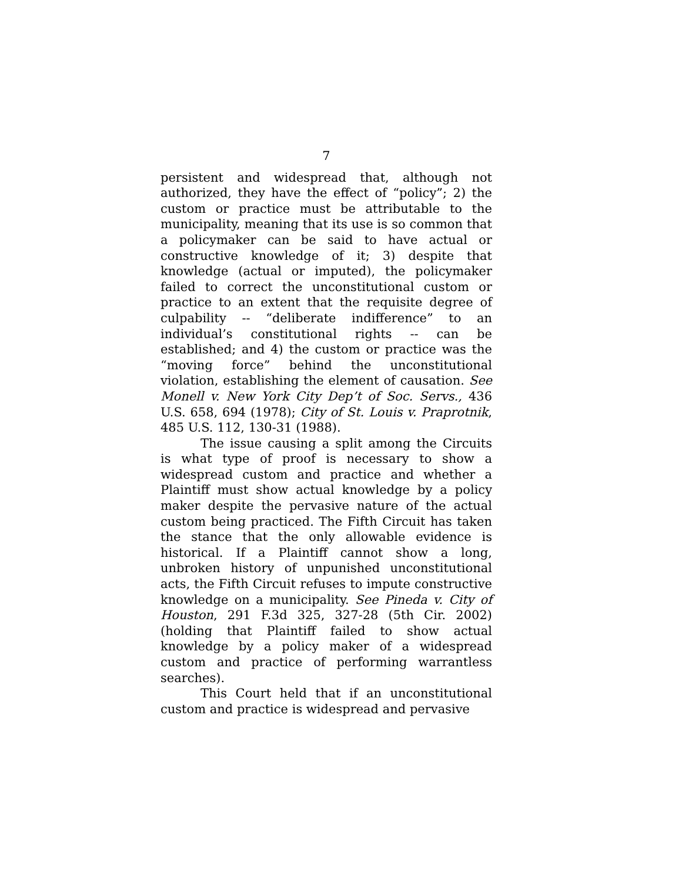7
persistent and widespread that, although not authorized, they have the effect of “policy”; 2) the custom or practice must be attributable to the municipality, meaning that its use is so common that a policymaker can be said to have actual or constructive knowledge of it; 3) despite that knowledge (actual or imputed), the policymaker failed to correct the unconstitutional custom or practice to an extent that the requisite degree of culpability -- “deliberate indifference” to an individual’s constitutional rights -- can be established; and 4) the custom or practice was the “moving force” behind the unconstitutional violation, establishing the element of causation. See Monell v. New York City Dep’t of Soc. Servs., 436 U.S. 658, 694 (1978); City of St. Louis v. Praprotnik, 485 U.S. 112, 130-31 (1988).
The issue causing a split among the Circuits is what type of proof is necessary to show a widespread custom and practice and whether a Plaintiff must show actual knowledge by a policy maker despite the pervasive nature of the actual custom being practiced. The Fifth Circuit has taken the stance that the only allowable evidence is historical. If a Plaintiff cannot show a long, unbroken history of unpunished unconstitutional acts, the Fifth Circuit refuses to impute constructive knowledge on a municipality. See Pineda v. City of Houston, 291 F.3d 325, 327-28 (5th Cir. 2002) (holding that Plaintiff failed to show actual knowledge by a policy maker of a widespread custom and practice of performing warrantless searches).
This Court held that if an unconstitutional custom and practice is widespread and pervasive